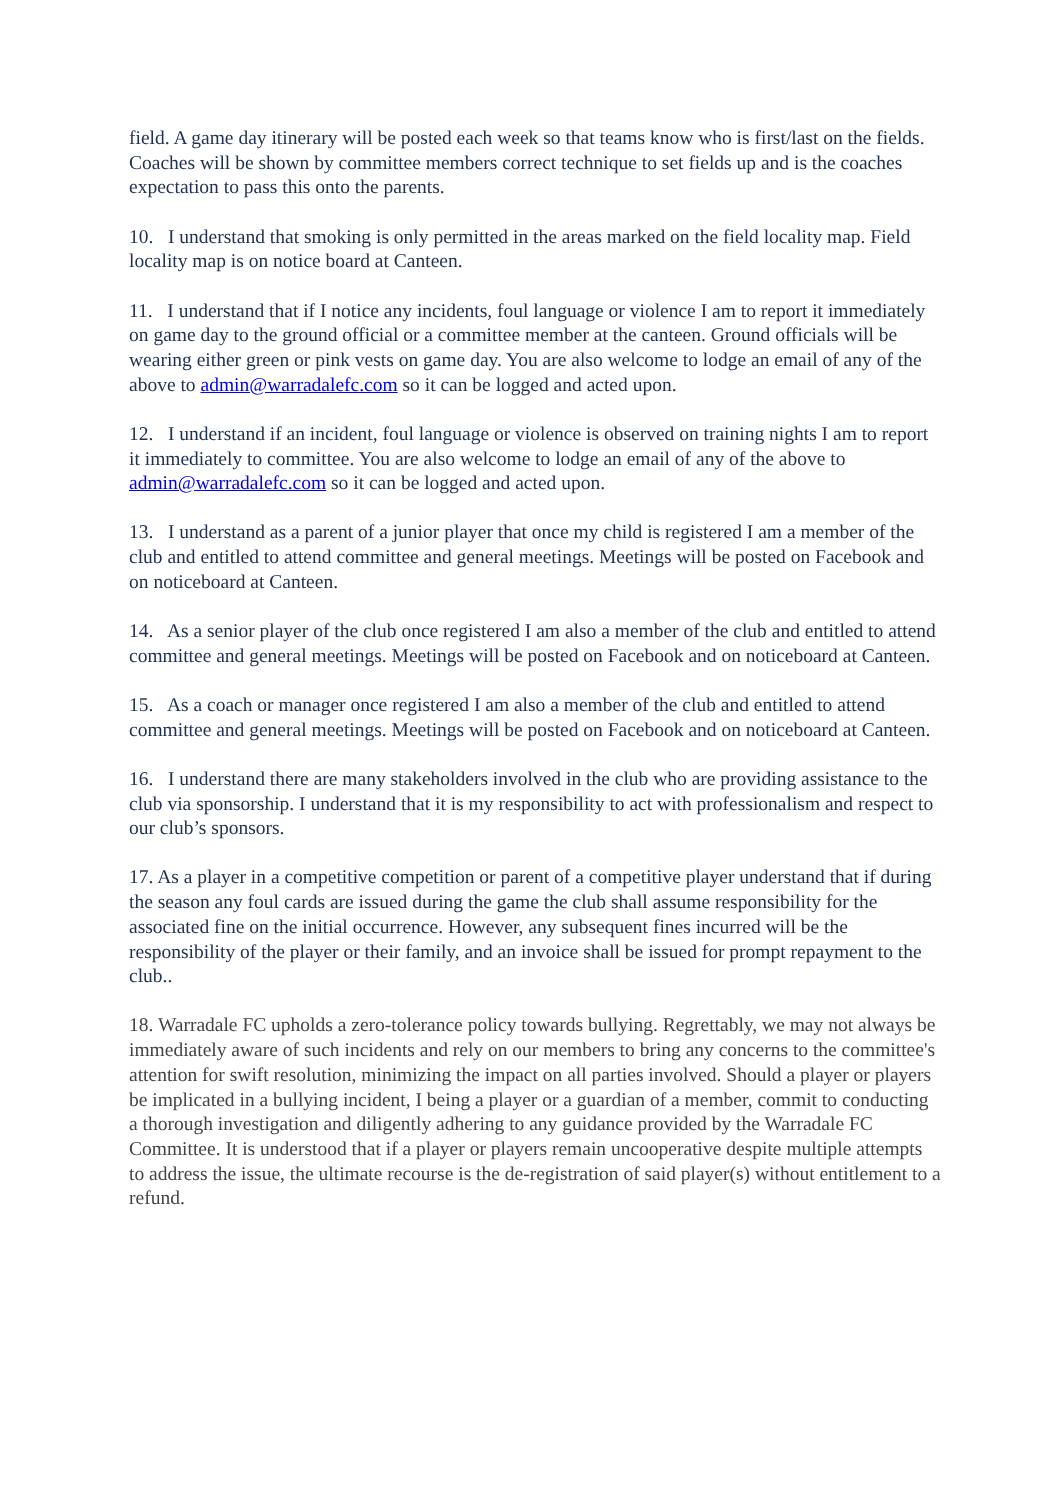field. A game day itinerary will be posted each week so that teams know who is first/last on the fields. Coaches will be shown by committee members correct technique to set fields up and is the coaches expectation to pass this onto the parents.
10. I understand that smoking is only permitted in the areas marked on the field locality map. Field locality map is on notice board at Canteen.
11. I understand that if I notice any incidents, foul language or violence I am to report it immediately on game day to the ground official or a committee member at the canteen. Ground officials will be wearing either green or pink vests on game day. You are also welcome to lodge an email of any of the above to admin@warradalefc.com so it can be logged and acted upon.
12. I understand if an incident, foul language or violence is observed on training nights I am to report it immediately to committee. You are also welcome to lodge an email of any of the above to admin@warradalefc.com so it can be logged and acted upon.
13. I understand as a parent of a junior player that once my child is registered I am a member of the club and entitled to attend committee and general meetings. Meetings will be posted on Facebook and on noticeboard at Canteen.
14. As a senior player of the club once registered I am also a member of the club and entitled to attend committee and general meetings. Meetings will be posted on Facebook and on noticeboard at Canteen.
15. As a coach or manager once registered I am also a member of the club and entitled to attend committee and general meetings. Meetings will be posted on Facebook and on noticeboard at Canteen.
16. I understand there are many stakeholders involved in the club who are providing assistance to the club via sponsorship. I understand that it is my responsibility to act with professionalism and respect to our club’s sponsors.
17. As a player in a competitive competition or parent of a competitive player understand that if during the season any foul cards are issued during the game the club shall assume responsibility for the associated fine on the initial occurrence. However, any subsequent fines incurred will be the responsibility of the player or their family, and an invoice shall be issued for prompt repayment to the club..
18. Warradale FC upholds a zero-tolerance policy towards bullying. Regrettably, we may not always be immediately aware of such incidents and rely on our members to bring any concerns to the committee's attention for swift resolution, minimizing the impact on all parties involved. Should a player or players be implicated in a bullying incident, I being a player or a guardian of a member, commit to conducting a thorough investigation and diligently adhering to any guidance provided by the Warradale FC Committee. It is understood that if a player or players remain uncooperative despite multiple attempts to address the issue, the ultimate recourse is the de-registration of said player(s) without entitlement to a refund.